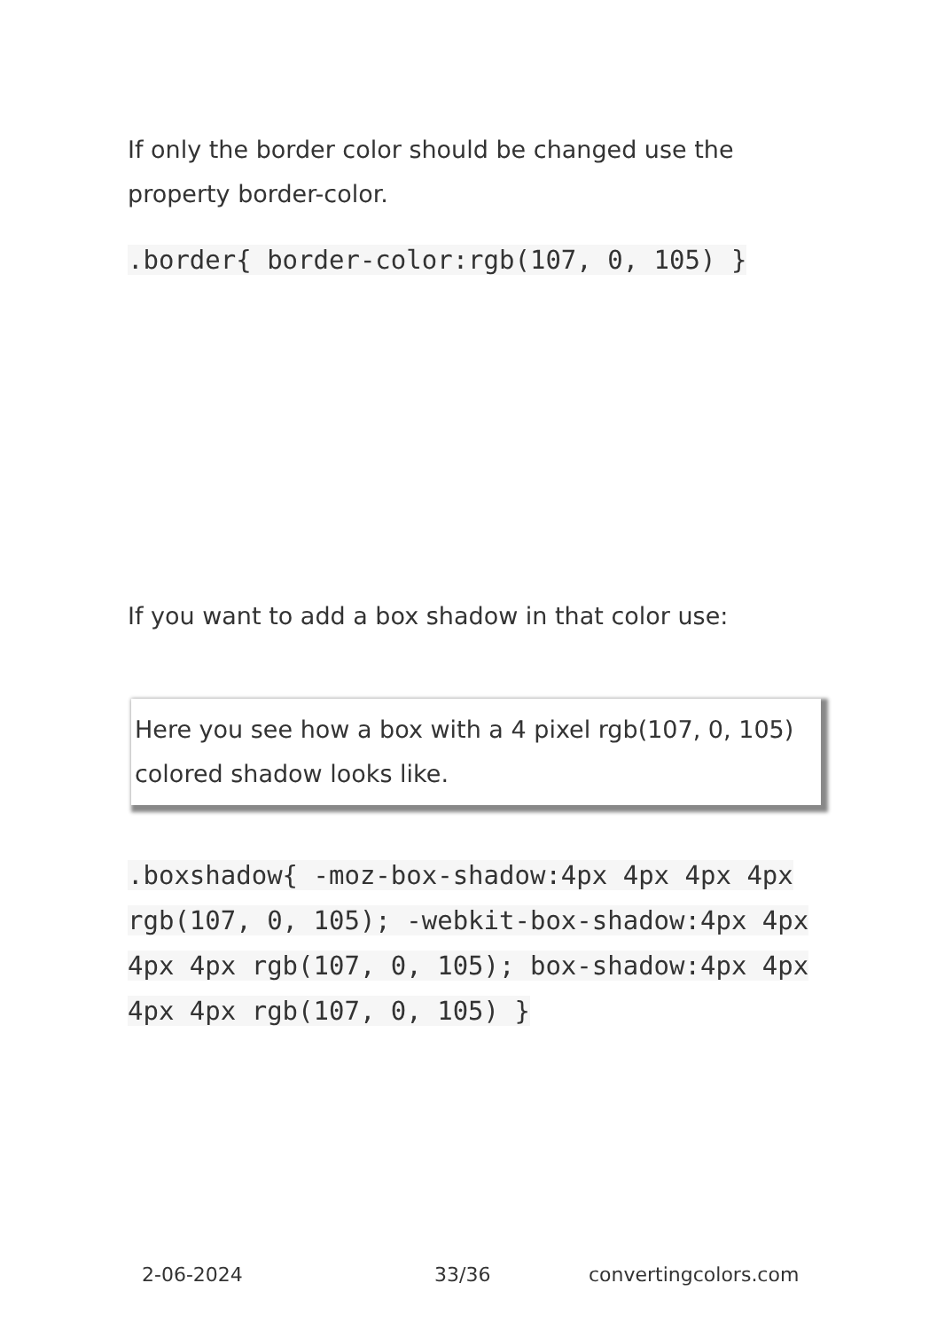If only the border color should be changed use the property border-color.
.border{ border-color:rgb(107, 0, 105) }
If you want to add a box shadow in that color use:
Here you see how a box with a 4 pixel rgb(107, 0, 105) colored shadow looks like.
.boxshadow{ -moz-box-shadow:4px 4px 4px 4px rgb(107, 0, 105); -webkit-box-shadow:4px 4px 4px 4px rgb(107, 0, 105); box-shadow:4px 4px 4px 4px rgb(107, 0, 105) }
2-06-2024 33/36 convertingcolors.com